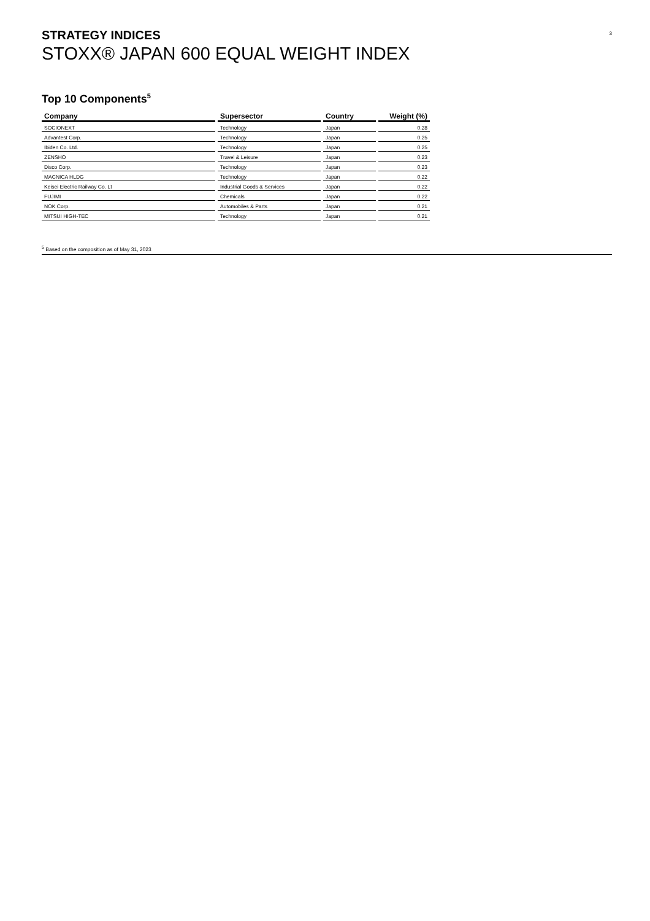3
STRATEGY INDICES
STOXX® JAPAN 600 EQUAL WEIGHT INDEX
Top 10 Components<sup>5</sup>
| Company | Supersector | Country | Weight (%) |
| --- | --- | --- | --- |
| SOCIONEXT | Technology | Japan | 0.28 |
| Advantest Corp. | Technology | Japan | 0.25 |
| Ibiden Co. Ltd. | Technology | Japan | 0.25 |
| ZENSHO | Travel & Leisure | Japan | 0.23 |
| Disco Corp. | Technology | Japan | 0.23 |
| MACNICA HLDG | Technology | Japan | 0.22 |
| Keisei Electric Railway Co. Lt | Industrial Goods & Services | Japan | 0.22 |
| FUJIMI | Chemicals | Japan | 0.22 |
| NOK Corp. | Automobiles & Parts | Japan | 0.21 |
| MITSUI HIGH-TEC | Technology | Japan | 0.21 |
<sup>5</sup> Based on the composition as of May 31, 2023